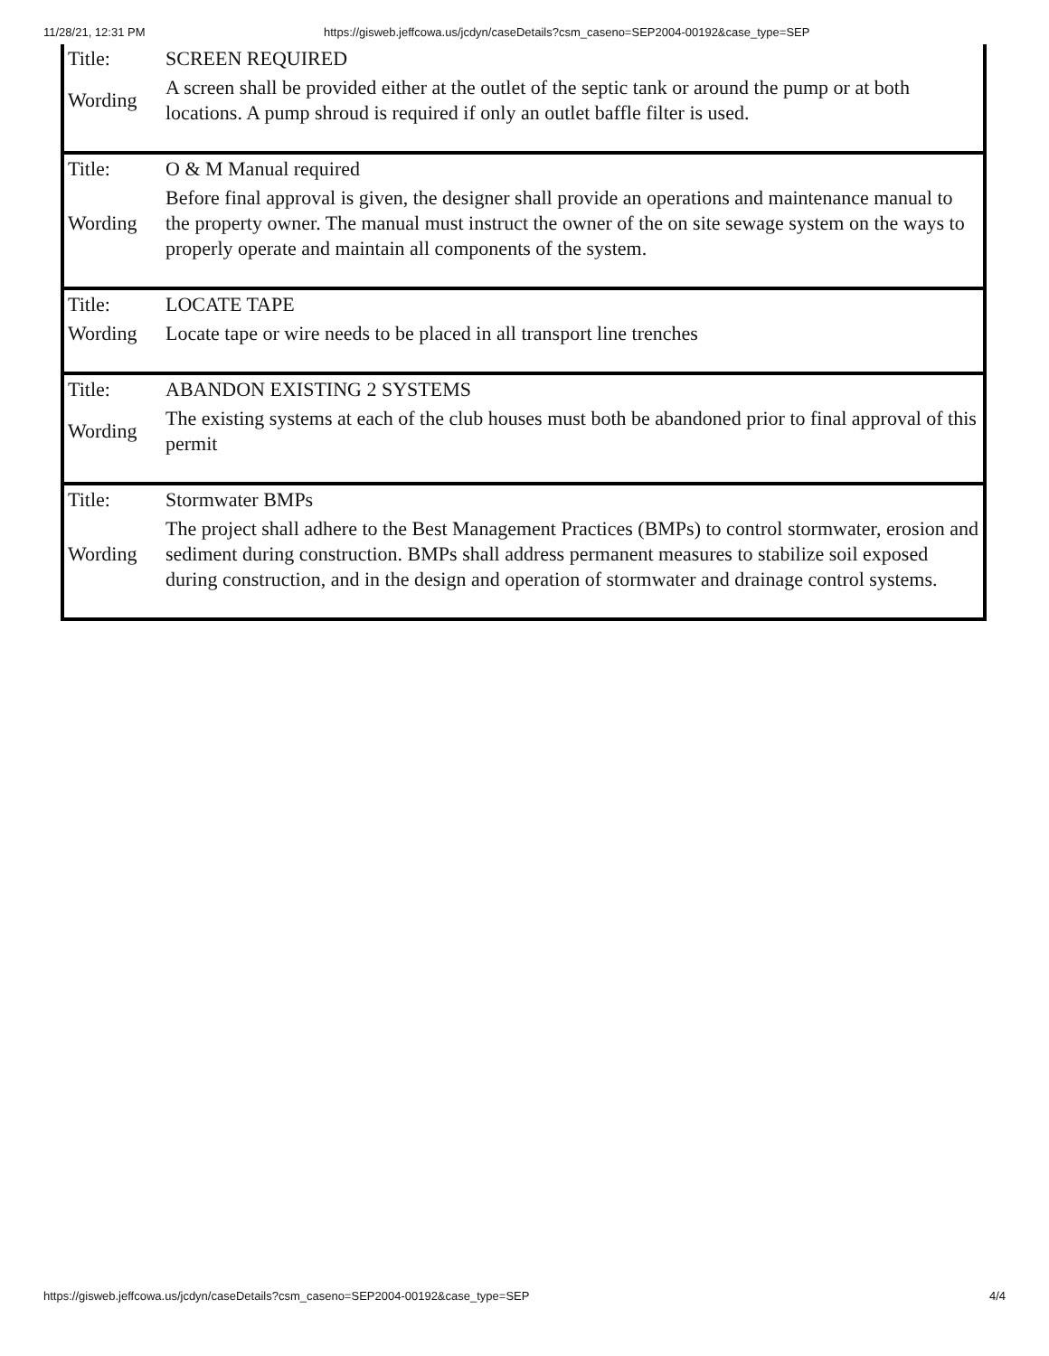11/28/21, 12:31 PM https://gisweb.jeffcowa.us/jcdyn/caseDetails?csm_caseno=SEP2004-00192&case_type=SEP
| Title: | SCREEN REQUIRED |
| Wording | A screen shall be provided either at the outlet of the septic tank or around the pump or at both locations. A pump shroud is required if only an outlet baffle filter is used. |
| Title: | O & M Manual required |
| Wording | Before final approval is given, the designer shall provide an operations and maintenance manual to the property owner. The manual must instruct the owner of the on site sewage system on the ways to properly operate and maintain all components of the system. |
| Title: | LOCATE TAPE |
| Wording | Locate tape or wire needs to be placed in all transport line trenches |
| Title: | ABANDON EXISTING 2 SYSTEMS |
| Wording | The existing systems at each of the club houses must both be abandoned prior to final approval of this permit |
| Title: | Stormwater BMPs |
| Wording | The project shall adhere to the Best Management Practices (BMPs) to control stormwater, erosion and sediment during construction. BMPs shall address permanent measures to stabilize soil exposed during construction, and in the design and operation of stormwater and drainage control systems. |
https://gisweb.jeffcowa.us/jcdyn/caseDetails?csm_caseno=SEP2004-00192&case_type=SEP 4/4